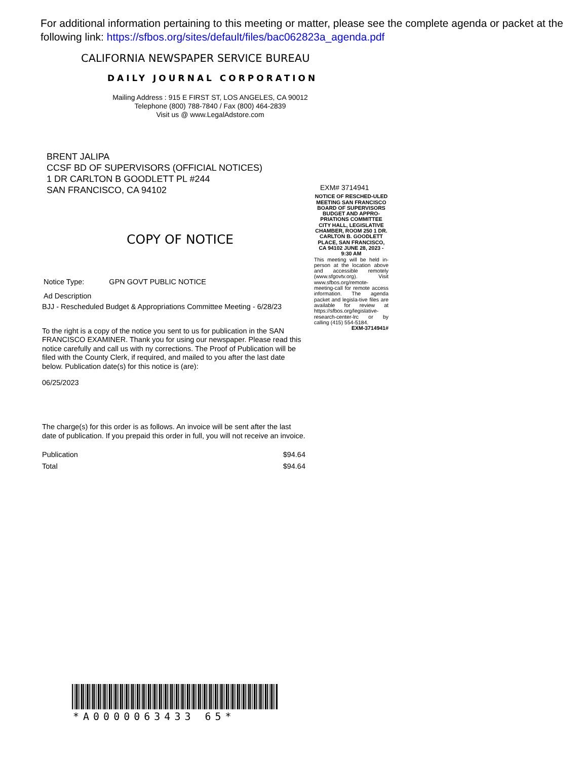For additional information pertaining to this meeting or matter, please see the complete agenda or packet at the following link: https://sfbos.org/sites/default/files/bac062823a_agenda.pdf
CALIFORNIA NEWSPAPER SERVICE BUREAU
DAILY JOURNAL CORPORATION
Mailing Address : 915 E FIRST ST, LOS ANGELES, CA 90012
Telephone (800) 788-7840 / Fax (800) 464-2839
Visit us @ www.LegalAdstore.com
BRENT JALIPA
CCSF BD OF SUPERVISORS (OFFICIAL NOTICES)
1 DR CARLTON B GOODLETT PL #244
SAN FRANCISCO, CA 94102
COPY OF NOTICE
Notice Type: GPN GOVT PUBLIC NOTICE
Ad Description
BJJ - Rescheduled Budget & Appropriations Committee Meeting - 6/28/23
To the right is a copy of the notice you sent to us for publication in the SAN FRANCISCO EXAMINER. Thank you for using our newspaper. Please read this notice carefully and call us with ny corrections. The Proof of Publication will be filed with the County Clerk, if required, and mailed to you after the last date below. Publication date(s) for this notice is (are):
06/25/2023
The charge(s) for this order is as follows. An invoice will be sent after the last date of publication. If you prepaid this order in full, you will not receive an invoice.
Publication $94.64
Total $94.64
EXM# 3714941
NOTICE OF RESCHED-ULED MEETING SAN FRANCISCO BOARD OF SUPERVISORS BUDGET AND APPRO-PRIATIONS COMMITTEE CITY HALL, LEGISLATIVE CHAMBER, ROOM 250 1 DR. CARLTON B. GOODLETT PLACE, SAN FRANCISCO, CA 94102 JUNE 28, 2023 - 9:30 AM
This meeting will be held in-person at the location above and accessible remotely (www.sfgovtv.org). Visit www.sfbos.org/remote-meeting-call for remote access information. The agenda packet and legisla-tive files are available for review at https://sfbos.org/legislative-research-center-lrc or by calling (415) 554-5184.
EXM-3714941#
*A0000063433 65*